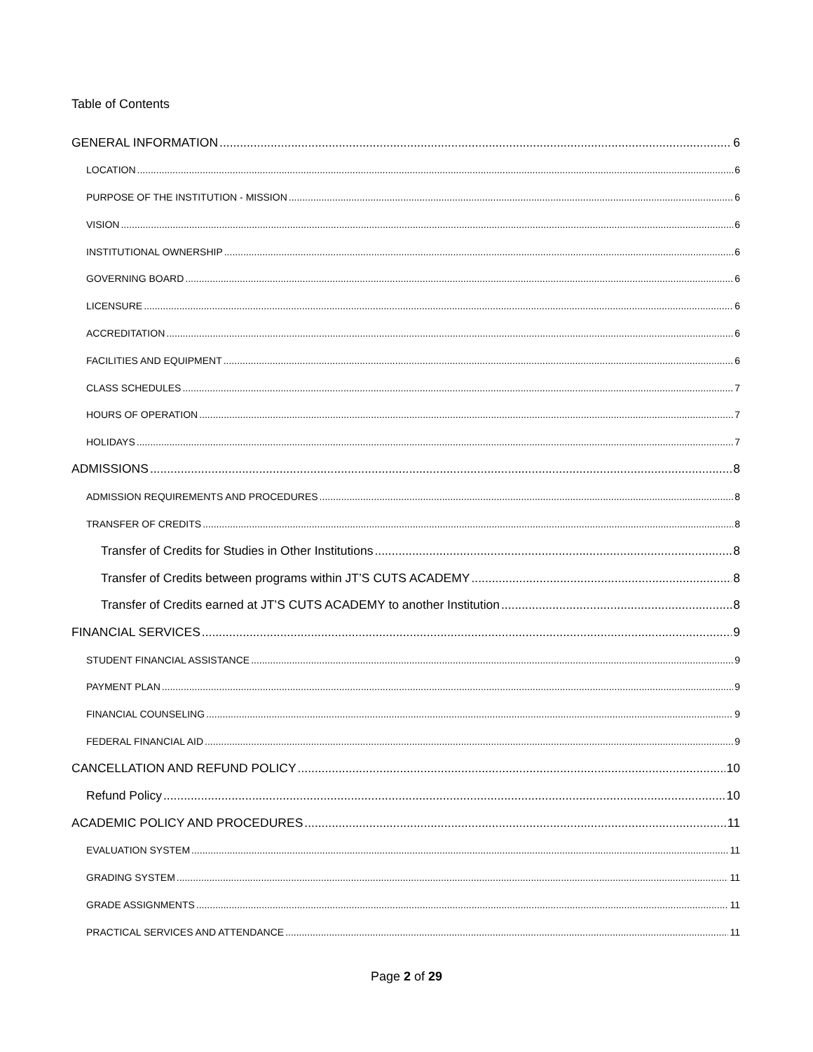Table of Contents
GENERAL INFORMATION 6
LOCATION 6
PURPOSE OF THE INSTITUTION - MISSION 6
VISION 6
INSTITUTIONAL OWNERSHIP 6
GOVERNING BOARD 6
LICENSURE 6
ACCREDITATION 6
FACILITIES AND EQUIPMENT 6
CLASS SCHEDULES 7
HOURS OF OPERATION 7
HOLIDAYS 7
ADMISSIONS 8
ADMISSION REQUIREMENTS AND PROCEDURES 8
TRANSFER OF CREDITS 8
Transfer of Credits for Studies in Other Institutions 8
Transfer of Credits between programs within JT’S CUTS ACADEMY 8
Transfer of Credits earned at JT’S CUTS ACADEMY to another Institution 8
FINANCIAL SERVICES 9
STUDENT FINANCIAL ASSISTANCE 9
PAYMENT PLAN 9
FINANCIAL COUNSELING 9
FEDERAL FINANCIAL AID 9
CANCELLATION AND REFUND POLICY 10
Refund Policy 10
ACADEMIC POLICY AND PROCEDURES 11
EVALUATION SYSTEM 11
GRADING SYSTEM 11
GRADE ASSIGNMENTS 11
PRACTICAL SERVICES AND ATTENDANCE 11
Page 2 of 29